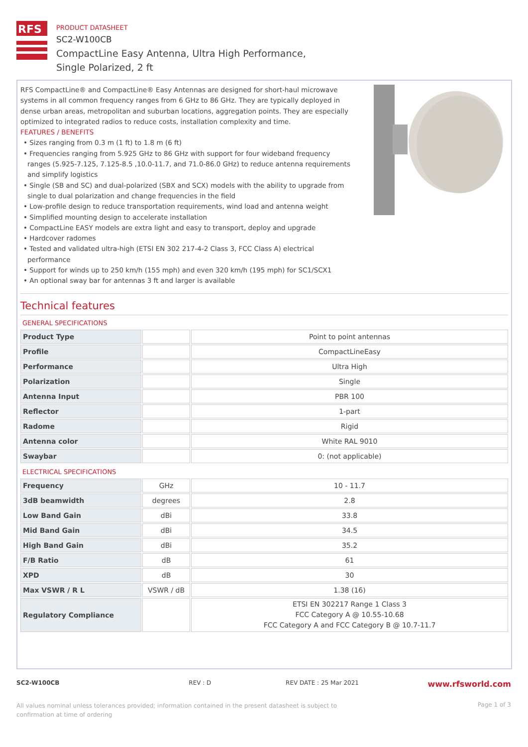RFS
PRODUCT DATASHEET
SC2-W100CB
CompactLine Easy Antenna, Ultra High Performance,
Single Polarized, 2 ft
RFS CompactLine® and CompactLine® Easy Antennas are designed for short-haul microwave systems in all common frequency ranges from 6 GHz to 86 GHz. They are typically deployed in dense urban areas, metropolitan and suburban locations, aggregation points. They are especially optimized to integrated radios to reduce costs, installation complexity and time.
FEATURES / BENEFITS
• Sizes ranging from 0.3 m (1 ft) to 1.8 m (6 ft)
• Frequencies ranging from 5.925 GHz to 86 GHz with support for four wideband frequency ranges (5.925-7.125, 7.125-8.5 ,10.0-11.7, and 71.0-86.0 GHz) to reduce antenna requirements and simplify logistics
• Single (SB and SC) and dual-polarized (SBX and SCX) models with the ability to upgrade from single to dual polarization and change frequencies in the field
• Low-profile design to reduce transportation requirements, wind load and antenna weight
• Simplified mounting design to accelerate installation
• CompactLine EASY models are extra light and easy to transport, deploy and upgrade
• Hardcover radomes
• Tested and validated ultra-high (ETSI EN 302 217-4-2 Class 3, FCC Class A) electrical performance
• Support for winds up to 250 km/h (155 mph) and even 320 km/h (195 mph) for SC1/SCX1
• An optional sway bar for antennas 3 ft and larger is available
Technical features
GENERAL SPECIFICATIONS
| Product Type | | Point to point antennas |
| Profile | | CompactLineEasy |
| Performance | | Ultra High |
| Polarization | | Single |
| Antenna Input | | PBR 100 |
| Reflector | | 1-part |
| Radome | | Rigid |
| Antenna color | | White RAL 9010 |
| Swaybar | | 0: (not applicable) |
ELECTRICAL SPECIFICATIONS
| Frequency | GHz | 10 - 11.7 |
| 3dB beamwidth | degrees | 2.8 |
| Low Band Gain | dBi | 33.8 |
| Mid Band Gain | dBi | 34.5 |
| High Band Gain | dBi | 35.2 |
| F/B Ratio | dB | 61 |
| XPD | dB | 30 |
| Max VSWR / R L | VSWR / dB | 1.38 (16) |
| Regulatory Compliance | | ETSI EN 302217 Range 1 Class 3 FCC Category A @ 10.55-10.68 FCC Category A and FCC Category B @ 10.7-11.7 |
SC2-W100CB REV : D REV DATE : 25 Mar 2021 www.rfsworld.com
All values nominal unless tolerances provided; information contained in the present datasheet is subject to confirmation at time of ordering Page 1 of 3